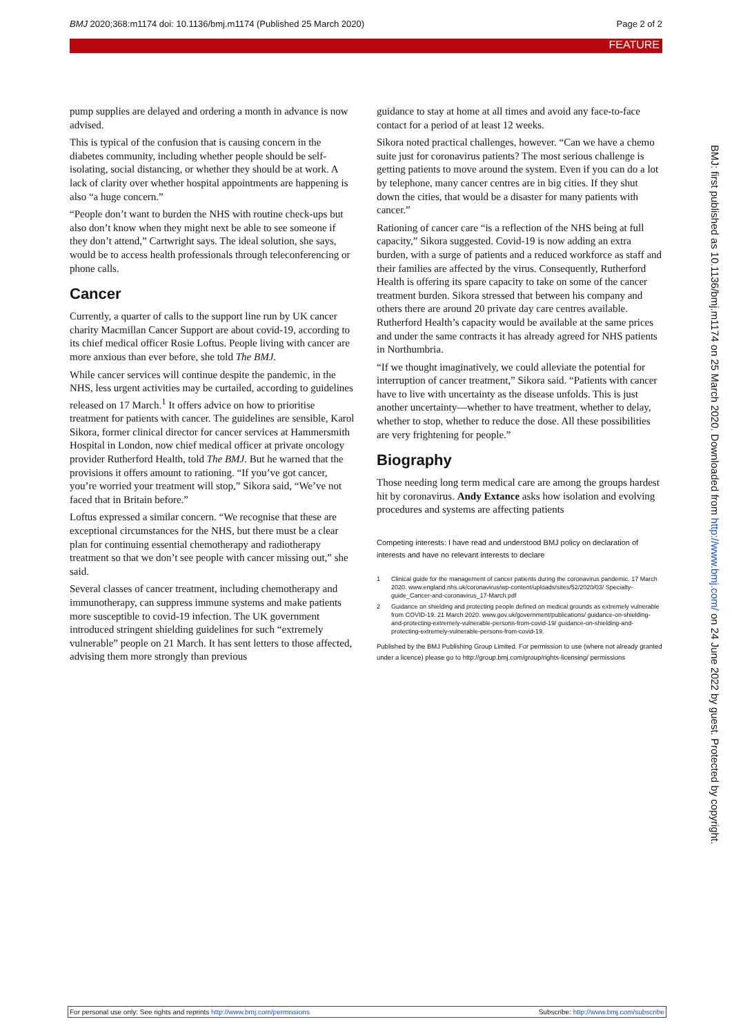BMJ 2020;368:m1174 doi: 10.1136/bmj.m1174 (Published 25 March 2020) Page 2 of 2
FEATURE
pump supplies are delayed and ordering a month in advance is now advised.
This is typical of the confusion that is causing concern in the diabetes community, including whether people should be self-isolating, social distancing, or whether they should be at work. A lack of clarity over whether hospital appointments are happening is also “a huge concern.”
“People don’t want to burden the NHS with routine check-ups but also don’t know when they might next be able to see someone if they don’t attend,” Cartwright says. The ideal solution, she says, would be to access health professionals through teleconferencing or phone calls.
Cancer
Currently, a quarter of calls to the support line run by UK cancer charity Macmillan Cancer Support are about covid-19, according to its chief medical officer Rosie Loftus. People living with cancer are more anxious than ever before, she told The BMJ.
While cancer services will continue despite the pandemic, in the NHS, less urgent activities may be curtailed, according to guidelines released on 17 March.<sup>1</sup> It offers advice on how to prioritise treatment for patients with cancer. The guidelines are sensible, Karol Sikora, former clinical director for cancer services at Hammersmith Hospital in London, now chief medical officer at private oncology provider Rutherford Health, told The BMJ. But he warned that the provisions it offers amount to rationing. “If you’ve got cancer, you’re worried your treatment will stop,” Sikora said, “We’ve not faced that in Britain before.”
Loftus expressed a similar concern. “We recognise that these are exceptional circumstances for the NHS, but there must be a clear plan for continuing essential chemotherapy and radiotherapy treatment so that we don’t see people with cancer missing out,” she said.
Several classes of cancer treatment, including chemotherapy and immunotherapy, can suppress immune systems and make patients more susceptible to covid-19 infection. The UK government introduced stringent shielding guidelines for such “extremely vulnerable” people on 21 March. It has sent letters to those affected, advising them more strongly than previous
guidance to stay at home at all times and avoid any face-to-face contact for a period of at least 12 weeks.
Sikora noted practical challenges, however. “Can we have a chemo suite just for coronavirus patients? The most serious challenge is getting patients to move around the system. Even if you can do a lot by telephone, many cancer centres are in big cities. If they shut down the cities, that would be a disaster for many patients with cancer.”
Rationing of cancer care “is a reflection of the NHS being at full capacity,” Sikora suggested. Covid-19 is now adding an extra burden, with a surge of patients and a reduced workforce as staff and their families are affected by the virus. Consequently, Rutherford Health is offering its spare capacity to take on some of the cancer treatment burden. Sikora stressed that between his company and others there are around 20 private day care centres available. Rutherford Health’s capacity would be available at the same prices and under the same contracts it has already agreed for NHS patients in Northumbria.
“If we thought imaginatively, we could alleviate the potential for interruption of cancer treatment,” Sikora said. “Patients with cancer have to live with uncertainty as the disease unfolds. This is just another uncertainty—whether to have treatment, whether to delay, whether to stop, whether to reduce the dose. All these possibilities are very frightening for people.”
Biography
Those needing long term medical care are among the groups hardest hit by coronavirus. Andy Extance asks how isolation and evolving procedures and systems are affecting patients
Competing interests: I have read and understood BMJ policy on declaration of interests and have no relevant interests to declare
1 Clinical guide for the management of cancer patients during the coronavirus pandemic. 17 March 2020. www.england.nhs.uk/coronavirus/wp-content/uploads/sites/52/2020/03/ Specialty-guide_Cancer-and-coronavirus_17-March.pdf
2 Guidance on shielding and protecting people defined on medical grounds as extremely vulnerable from COVID-19. 21 March 2020. www.gov.uk/government/publications/ guidance-on-shielding-and-protecting-extremely-vulnerable-persons-from-covid-19/ guidance-on-shielding-and-protecting-extremely-vulnerable-persons-from-covid-19.
Published by the BMJ Publishing Group Limited. For permission to use (where not already granted under a licence) please go to http://group.bmj.com/group/rights-licensing/ permissions
BMJ: first published as 10.1136/bmj.m1174 on 25 March 2020. Downloaded from http://www.bmj.com/ on 24 June 2022 by guest. Protected by copyright.
For personal use only: See rights and reprints http://www.bmj.com/permissions Subscribe: http://www.bmj.com/subscribe